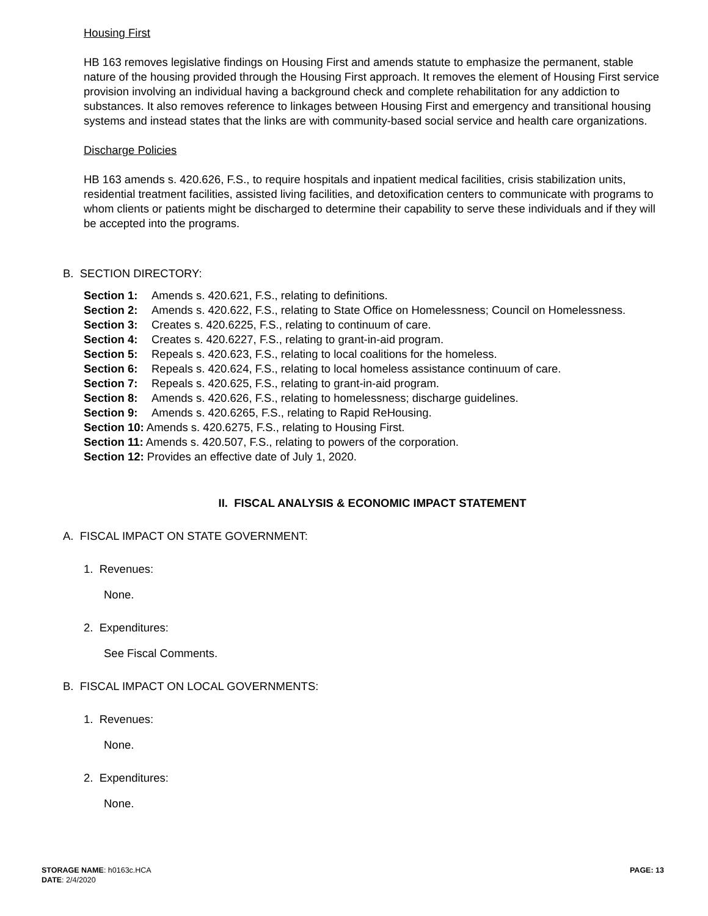Housing First
HB 163 removes legislative findings on Housing First and amends statute to emphasize the permanent, stable nature of the housing provided through the Housing First approach. It removes the element of Housing First service provision involving an individual having a background check and complete rehabilitation for any addiction to substances. It also removes reference to linkages between Housing First and emergency and transitional housing systems and instead states that the links are with community-based social service and health care organizations.
Discharge Policies
HB 163 amends s. 420.626, F.S., to require hospitals and inpatient medical facilities, crisis stabilization units, residential treatment facilities, assisted living facilities, and detoxification centers to communicate with programs to whom clients or patients might be discharged to determine their capability to serve these individuals and if they will be accepted into the programs.
B. SECTION DIRECTORY:
Section 1: Amends s. 420.621, F.S., relating to definitions.
Section 2: Amends s. 420.622, F.S., relating to State Office on Homelessness; Council on Homelessness.
Section 3: Creates s. 420.6225, F.S., relating to continuum of care.
Section 4: Creates s. 420.6227, F.S., relating to grant-in-aid program.
Section 5: Repeals s. 420.623, F.S., relating to local coalitions for the homeless.
Section 6: Repeals s. 420.624, F.S., relating to local homeless assistance continuum of care.
Section 7: Repeals s. 420.625, F.S., relating to grant-in-aid program.
Section 8: Amends s. 420.626, F.S., relating to homelessness; discharge guidelines.
Section 9: Amends s. 420.6265, F.S., relating to Rapid ReHousing.
Section 10: Amends s. 420.6275, F.S., relating to Housing First.
Section 11: Amends s. 420.507, F.S., relating to powers of the corporation.
Section 12: Provides an effective date of July 1, 2020.
II. FISCAL ANALYSIS & ECONOMIC IMPACT STATEMENT
A. FISCAL IMPACT ON STATE GOVERNMENT:
1. Revenues:
None.
2. Expenditures:
See Fiscal Comments.
B. FISCAL IMPACT ON LOCAL GOVERNMENTS:
1. Revenues:
None.
2. Expenditures:
None.
STORAGE NAME: h0163c.HCA
DATE: 2/4/2020
PAGE: 13